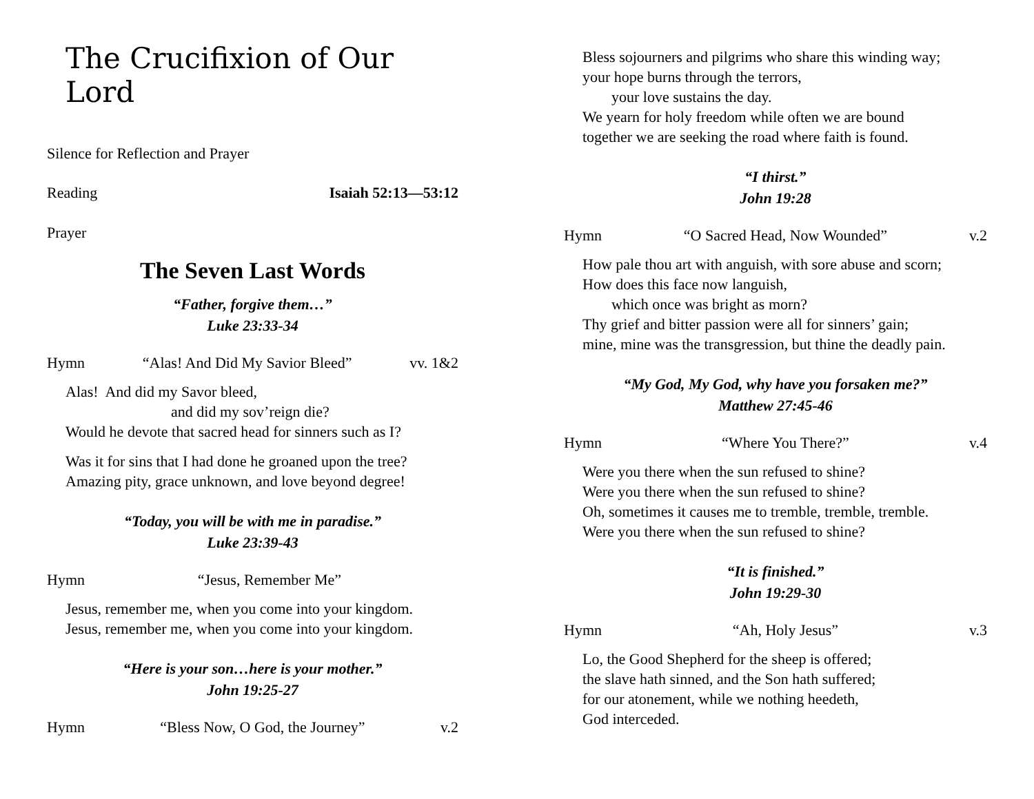The Crucifixion of Our Lord
Silence for Reflection and Prayer
Reading Isaiah 52:13—53:12
Prayer
The Seven Last Words
“Father, forgive them…”
Luke 23:33-34
Hymn “Alas! And Did My Savior Bleed” vv. 1&2
Alas! And did my Savor bleed,
and did my sov’reign die?
Would he devote that sacred head for sinners such as I?
Was it for sins that I had done he groaned upon the tree?
Amazing pity, grace unknown, and love beyond degree!
“Today, you will be with me in paradise.”
Luke 23:39-43
Hymn “Jesus, Remember Me”
Jesus, remember me, when you come into your kingdom.
Jesus, remember me, when you come into your kingdom.
“Here is your son…here is your mother.”
John 19:25-27
Hymn “Bless Now, O God, the Journey” v.2
Bless sojourners and pilgrims who share this winding way;
your hope burns through the terrors,
your love sustains the day.
We yearn for holy freedom while often we are bound
together we are seeking the road where faith is found.
“I thirst.”
John 19:28
Hymn “O Sacred Head, Now Wounded” v.2
How pale thou art with anguish, with sore abuse and scorn;
How does this face now languish,
which once was bright as morn?
Thy grief and bitter passion were all for sinners’ gain;
mine, mine was the transgression, but thine the deadly pain.
“My God, My God, why have you forsaken me?”
Matthew 27:45-46
Hymn “Where You There?” v.4
Were you there when the sun refused to shine?
Were you there when the sun refused to shine?
Oh, sometimes it causes me to tremble, tremble, tremble.
Were you there when the sun refused to shine?
“It is finished.”
John 19:29-30
Hymn “Ah, Holy Jesus” v.3
Lo, the Good Shepherd for the sheep is offered;
the slave hath sinned, and the Son hath suffered;
for our atonement, while we nothing heedeth,
God interceded.